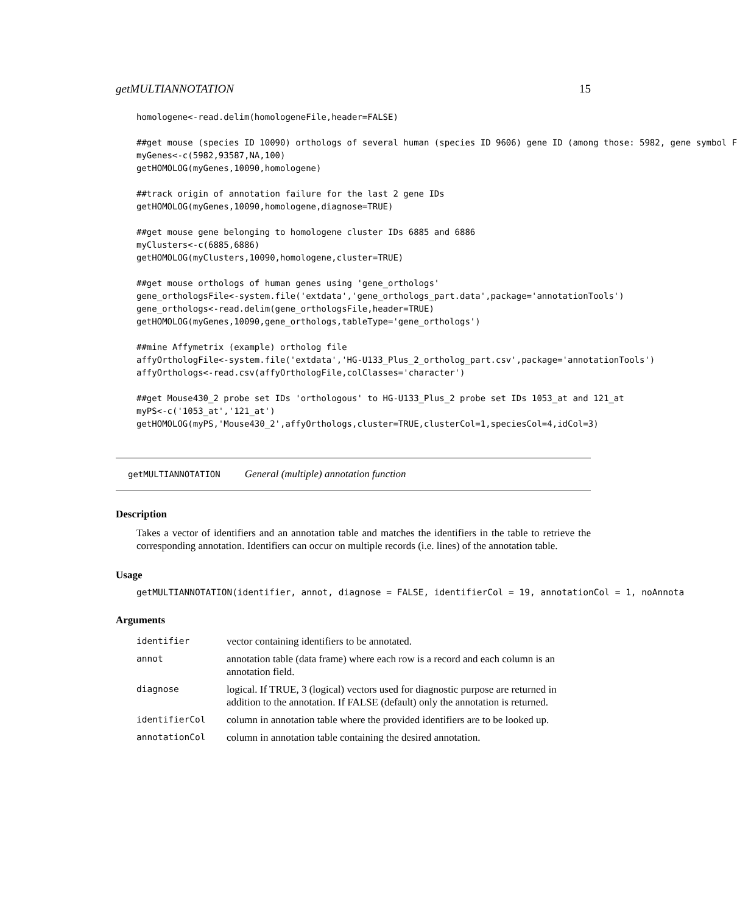getMULTIANNOTATION 15
homologene<-read.delim(homologeneFile,header=FALSE)

##get mouse (species ID 10090) orthologs of several human (species ID 9606) gene ID (among those: 5982, gene symbol F
myGenes<-c(5982,93587,NA,100)
getHOMOLOG(myGenes,10090,homologene)

##track origin of annotation failure for the last 2 gene IDs
getHOMOLOG(myGenes,10090,homologene,diagnose=TRUE)

##get mouse gene belonging to homologene cluster IDs 6885 and 6886
myClusters<-c(6885,6886)
getHOMOLOG(myClusters,10090,homologene,cluster=TRUE)

##get mouse orthologs of human genes using 'gene_orthologs'
gene_orthologsFile<-system.file('extdata','gene_orthologs_part.data',package='annotationTools')
gene_orthologs<-read.delim(gene_orthologsFile,header=TRUE)
getHOMOLOG(myGenes,10090,gene_orthologs,tableType='gene_orthologs')

##mine Affymetrix (example) ortholog file
affyOrthologFile<-system.file('extdata','HG-U133_Plus_2_ortholog_part.csv',package='annotationTools')
affyOrthologs<-read.csv(affyOrthologFile,colClasses='character')

##get Mouse430_2 probe set IDs 'orthologous' to HG-U133_Plus_2 probe set IDs 1053_at and 121_at
myPS<-c('1053_at','121_at')
getHOMOLOG(myPS,'Mouse430_2',affyOrthologs,cluster=TRUE,clusterCol=1,speciesCol=4,idCol=3)
getMULTIANNOTATION General (multiple) annotation function
Description
Takes a vector of identifiers and an annotation table and matches the identifiers in the table to retrieve the corresponding annotation. Identifiers can occur on multiple records (i.e. lines) of the annotation table.
Usage
getMULTIANNOTATION(identifier, annot, diagnose = FALSE, identifierCol = 19, annotationCol = 1, noAnnota
Arguments
| identifier | vector containing identifiers to be annotated. |
| annot | annotation table (data frame) where each row is a record and each column is an annotation field. |
| diagnose | logical. If TRUE, 3 (logical) vectors used for diagnostic purpose are returned in addition to the annotation. If FALSE (default) only the annotation is returned. |
| identifierCol | column in annotation table where the provided identifiers are to be looked up. |
| annotationCol | column in annotation table containing the desired annotation. |